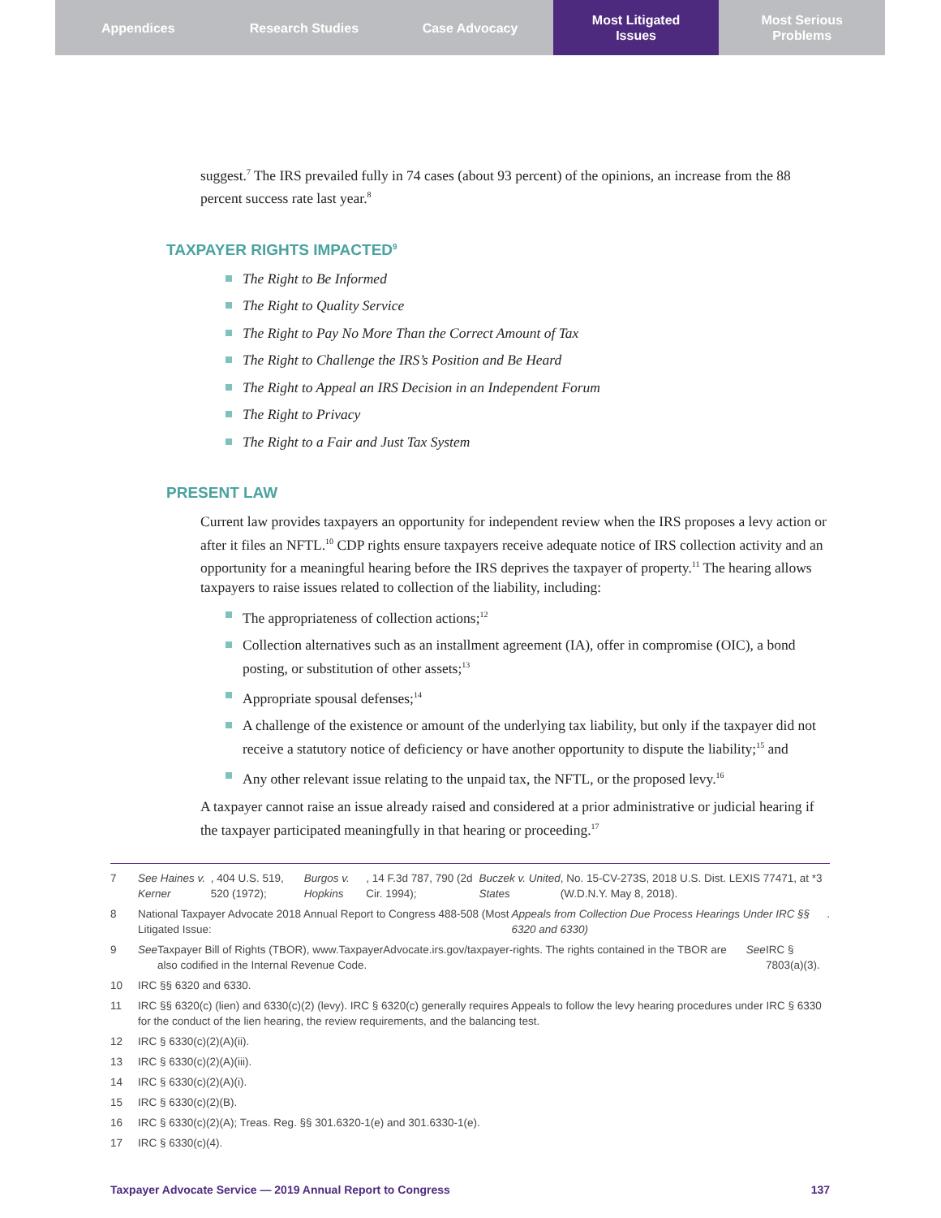Appendices Research Studies Case Advocacy Most Litigated
Issues
Most Serious
Problems
suggest.<sup>7</sup> The IRS prevailed fully in 74 cases (about 93 percent) of the opinions, an increase from the 88 percent success rate last year.<sup>8</sup>
TAXPAYER RIGHTS IMPACTED<sup>9</sup>
The Right to Be Informed
The Right to Quality Service
The Right to Pay No More Than the Correct Amount of Tax
The Right to Challenge the IRS’s Position and Be Heard
The Right to Appeal an IRS Decision in an Independent Forum
The Right to Privacy
The Right to a Fair and Just Tax System
PRESENT LAW
Current law provides taxpayers an opportunity for independent review when the IRS proposes a levy action or after it files an NFTL.<sup>10</sup> CDP rights ensure taxpayers receive adequate notice of IRS collection activity and an opportunity for a meaningful hearing before the IRS deprives the taxpayer of property.<sup>11</sup> The hearing allows taxpayers to raise issues related to collection of the liability, including:
The appropriateness of collection actions;<sup>12</sup>
Collection alternatives such as an installment agreement (IA), offer in compromise (OIC), a bond posting, or substitution of other assets;<sup>13</sup>
Appropriate spousal defenses;<sup>14</sup>
A challenge of the existence or amount of the underlying tax liability, but only if the taxpayer did not receive a statutory notice of deficiency or have another opportunity to dispute the liability;<sup>15</sup> and
Any other relevant issue relating to the unpaid tax, the NFTL, or the proposed levy.<sup>16</sup>
A taxpayer cannot raise an issue already raised and considered at a prior administrative or judicial hearing if the taxpayer participated meaningfully in that hearing or proceeding.<sup>17</sup>
7 See Haines v. Kerner, 404 U.S. 519, 520 (1972); Burgos v. Hopkins, 14 F.3d 787, 790 (2d Cir. 1994); Buczek v. United States, No. 15-CV-273S, 2018 U.S. Dist. LEXIS 77471, at *3 (W.D.N.Y. May 8, 2018).
8 National Taxpayer Advocate 2018 Annual Report to Congress 488-508 (Most Litigated Issue: Appeals from Collection Due Process Hearings Under IRC §§ 6320 and 6330).
9 See Taxpayer Bill of Rights (TBOR), www.TaxpayerAdvocate.irs.gov/taxpayer-rights. The rights contained in the TBOR are also codified in the Internal Revenue Code. See IRC § 7803(a)(3).
10 IRC §§ 6320 and 6330.
11 IRC §§ 6320(c) (lien) and 6330(c)(2) (levy). IRC § 6320(c) generally requires Appeals to follow the levy hearing procedures under IRC § 6330 for the conduct of the lien hearing, the review requirements, and the balancing test.
12 IRC § 6330(c)(2)(A)(ii).
13 IRC § 6330(c)(2)(A)(iii).
14 IRC § 6330(c)(2)(A)(i).
15 IRC § 6330(c)(2)(B).
16 IRC § 6330(c)(2)(A); Treas. Reg. §§ 301.6320-1(e) and 301.6330-1(e).
17 IRC § 6330(c)(4).
Taxpayer Advocate Service — 2019 Annual Report to Congress 137